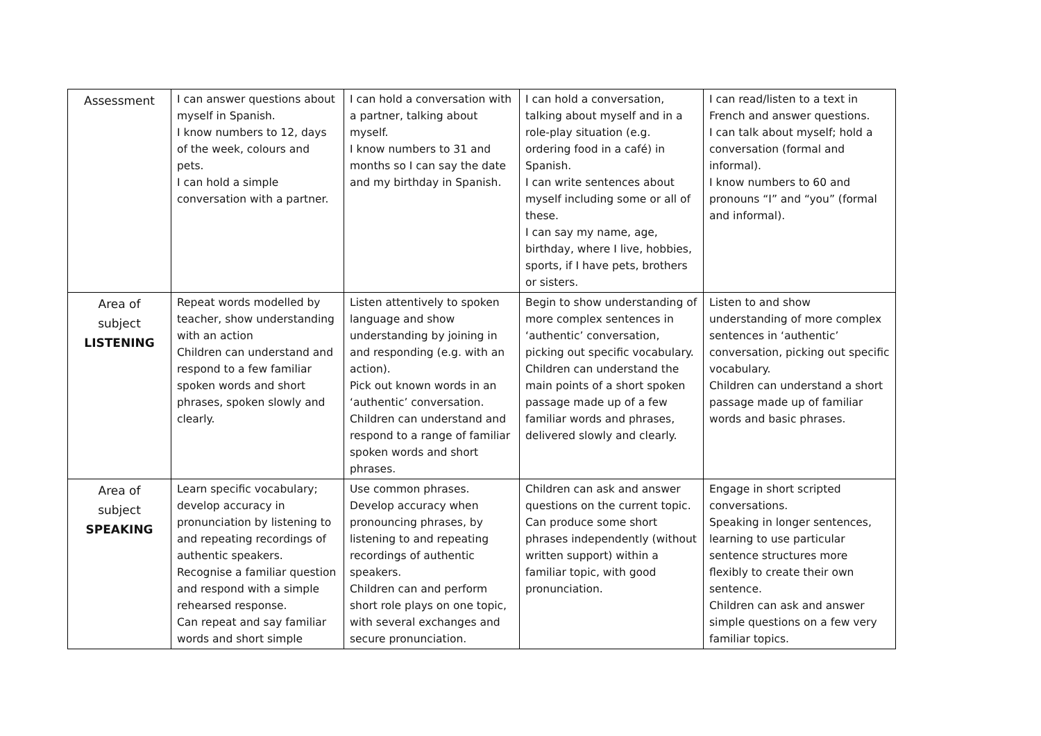| Assessment | I can answer questions about myself in Spanish. I know numbers to 12, days of the week, colours and pets. I can hold a simple conversation with a partner. | I can hold a conversation with a partner, talking about myself. I know numbers to 31 and months so I can say the date and my birthday in Spanish. | I can hold a conversation, talking about myself and in a role-play situation (e.g. ordering food in a café) in Spanish. I can write sentences about myself including some or all of these. I can say my name, age, birthday, where I live, hobbies, sports, if I have pets, brothers or sisters. | I can read/listen to a text in French and answer questions. I can talk about myself; hold a conversation (formal and informal). I know numbers to 60 and pronouns “I” and “you” (formal and informal). |
| Area of subject LISTENING | Repeat words modelled by teacher, show understanding with an action Children can understand and respond to a few familiar spoken words and short phrases, spoken slowly and clearly. | Listen attentively to spoken language and show understanding by joining in and responding (e.g. with an action). Pick out known words in an ‘authentic’ conversation. Children can understand and respond to a range of familiar spoken words and short phrases. | Begin to show understanding of more complex sentences in ‘authentic’ conversation, picking out specific vocabulary. Children can understand the main points of a short spoken passage made up of a few familiar words and phrases, delivered slowly and clearly. | Listen to and show understanding of more complex sentences in ‘authentic’ conversation, picking out specific vocabulary. Children can understand a short passage made up of familiar words and basic phrases. |
| Area of subject SPEAKING | Learn specific vocabulary; develop accuracy in pronunciation by listening to and repeating recordings of authentic speakers. Recognise a familiar question and respond with a simple rehearsed response. Can repeat and say familiar words and short simple | Use common phrases. Develop accuracy when pronouncing phrases, by listening to and repeating recordings of authentic speakers. Children can and perform short role plays on one topic, with several exchanges and secure pronunciation. | Children can ask and answer questions on the current topic. Can produce some short phrases independently (without written support) within a familiar topic, with good pronunciation. | Engage in short scripted conversations. Speaking in longer sentences, learning to use particular sentence structures more flexibly to create their own sentence. Children can ask and answer simple questions on a few very familiar topics. |